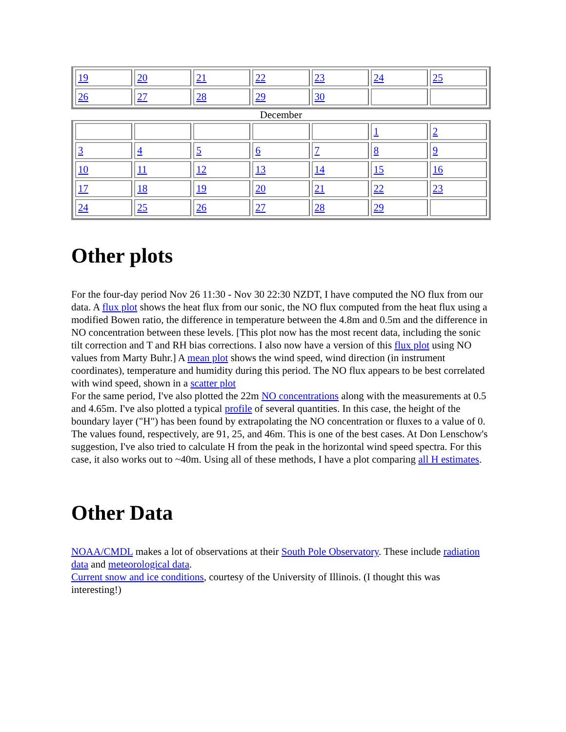| 19 | 20 | 21 | 22 | 23 | 24 | 25 |
| 26 | 27 | 28 | 29 | 30 | | |
December
| | | | | | 1 | 2 |
| 3 | 4 | 5 | 6 | 7 | 8 | 9 |
| 10 | 11 | 12 | 13 | 14 | 15 | 16 |
| 17 | 18 | 19 | 20 | 21 | 22 | 23 |
| 24 | 25 | 26 | 27 | 28 | 29 | |
Other plots
For the four-day period Nov 26 11:30 - Nov 30 22:30 NZDT, I have computed the NO flux from our data. A flux plot shows the heat flux from our sonic, the NO flux computed from the heat flux using a modified Bowen ratio, the difference in temperature between the 4.8m and 0.5m and the difference in NO concentration between these levels. [This plot now has the most recent data, including the sonic tilt correction and T and RH bias corrections. I also now have a version of this flux plot using NO values from Marty Buhr.] A mean plot shows the wind speed, wind direction (in instrument coordinates), temperature and humidity during this period. The NO flux appears to be best correlated with wind speed, shown in a scatter plot
For the same period, I've also plotted the 22m NO concentrations along with the measurements at 0.5 and 4.65m. I've also plotted a typical profile of several quantities. In this case, the height of the boundary layer ("H") has been found by extrapolating the NO concentration or fluxes to a value of 0. The values found, respectively, are 91, 25, and 46m. This is one of the best cases. At Don Lenschow's suggestion, I've also tried to calculate H from the peak in the horizontal wind speed spectra. For this case, it also works out to ~40m. Using all of these methods, I have a plot comparing all H estimates.
Other Data
NOAA/CMDL makes a lot of observations at their South Pole Observatory. These include radiation data and meteorological data.
Current snow and ice conditions, courtesy of the University of Illinois. (I thought this was interesting!)